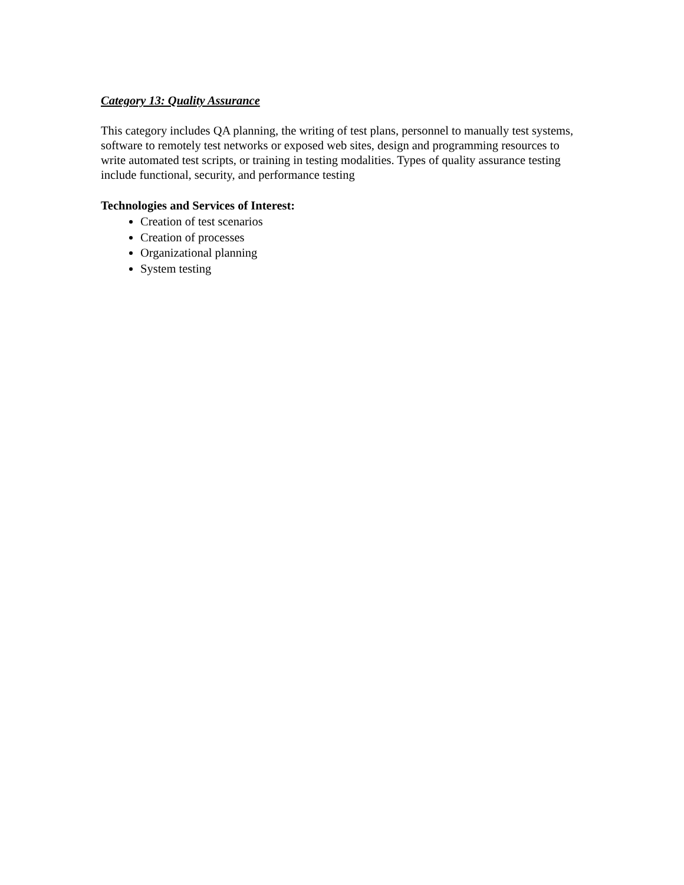Category 13: Quality Assurance
This category includes QA planning, the writing of test plans, personnel to manually test systems, software to remotely test networks or exposed web sites, design and programming resources to write automated test scripts, or training in testing modalities. Types of quality assurance testing include functional, security, and performance testing
Technologies and Services of Interest:
Creation of test scenarios
Creation of processes
Organizational planning
System testing